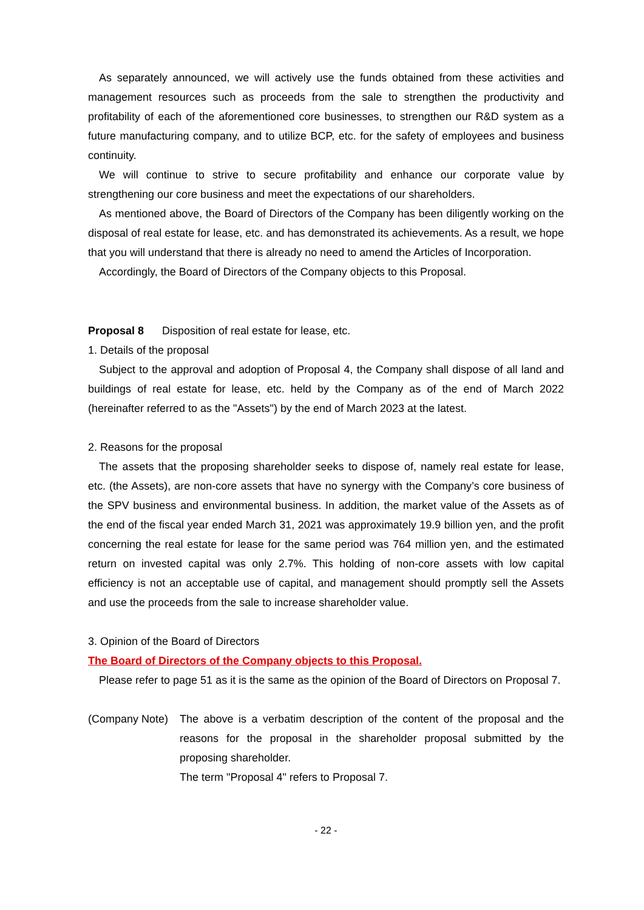As separately announced, we will actively use the funds obtained from these activities and management resources such as proceeds from the sale to strengthen the productivity and profitability of each of the aforementioned core businesses, to strengthen our R&D system as a future manufacturing company, and to utilize BCP, etc. for the safety of employees and business continuity.
We will continue to strive to secure profitability and enhance our corporate value by strengthening our core business and meet the expectations of our shareholders.
As mentioned above, the Board of Directors of the Company has been diligently working on the disposal of real estate for lease, etc. and has demonstrated its achievements. As a result, we hope that you will understand that there is already no need to amend the Articles of Incorporation.
Accordingly, the Board of Directors of the Company objects to this Proposal.
Proposal 8 Disposition of real estate for lease, etc.
1. Details of the proposal
Subject to the approval and adoption of Proposal 4, the Company shall dispose of all land and buildings of real estate for lease, etc. held by the Company as of the end of March 2022 (hereinafter referred to as the "Assets") by the end of March 2023 at the latest.
2. Reasons for the proposal
The assets that the proposing shareholder seeks to dispose of, namely real estate for lease, etc. (the Assets), are non-core assets that have no synergy with the Company’s core business of the SPV business and environmental business. In addition, the market value of the Assets as of the end of the fiscal year ended March 31, 2021 was approximately 19.9 billion yen, and the profit concerning the real estate for lease for the same period was 764 million yen, and the estimated return on invested capital was only 2.7%. This holding of non-core assets with low capital efficiency is not an acceptable use of capital, and management should promptly sell the Assets and use the proceeds from the sale to increase shareholder value.
3. Opinion of the Board of Directors
The Board of Directors of the Company objects to this Proposal.
Please refer to page 51 as it is the same as the opinion of the Board of Directors on Proposal 7.
(Company Note)
The above is a verbatim description of the content of the proposal and the reasons for the proposal in the shareholder proposal submitted by the proposing shareholder.
The term "Proposal 4" refers to Proposal 7.
- 22 -